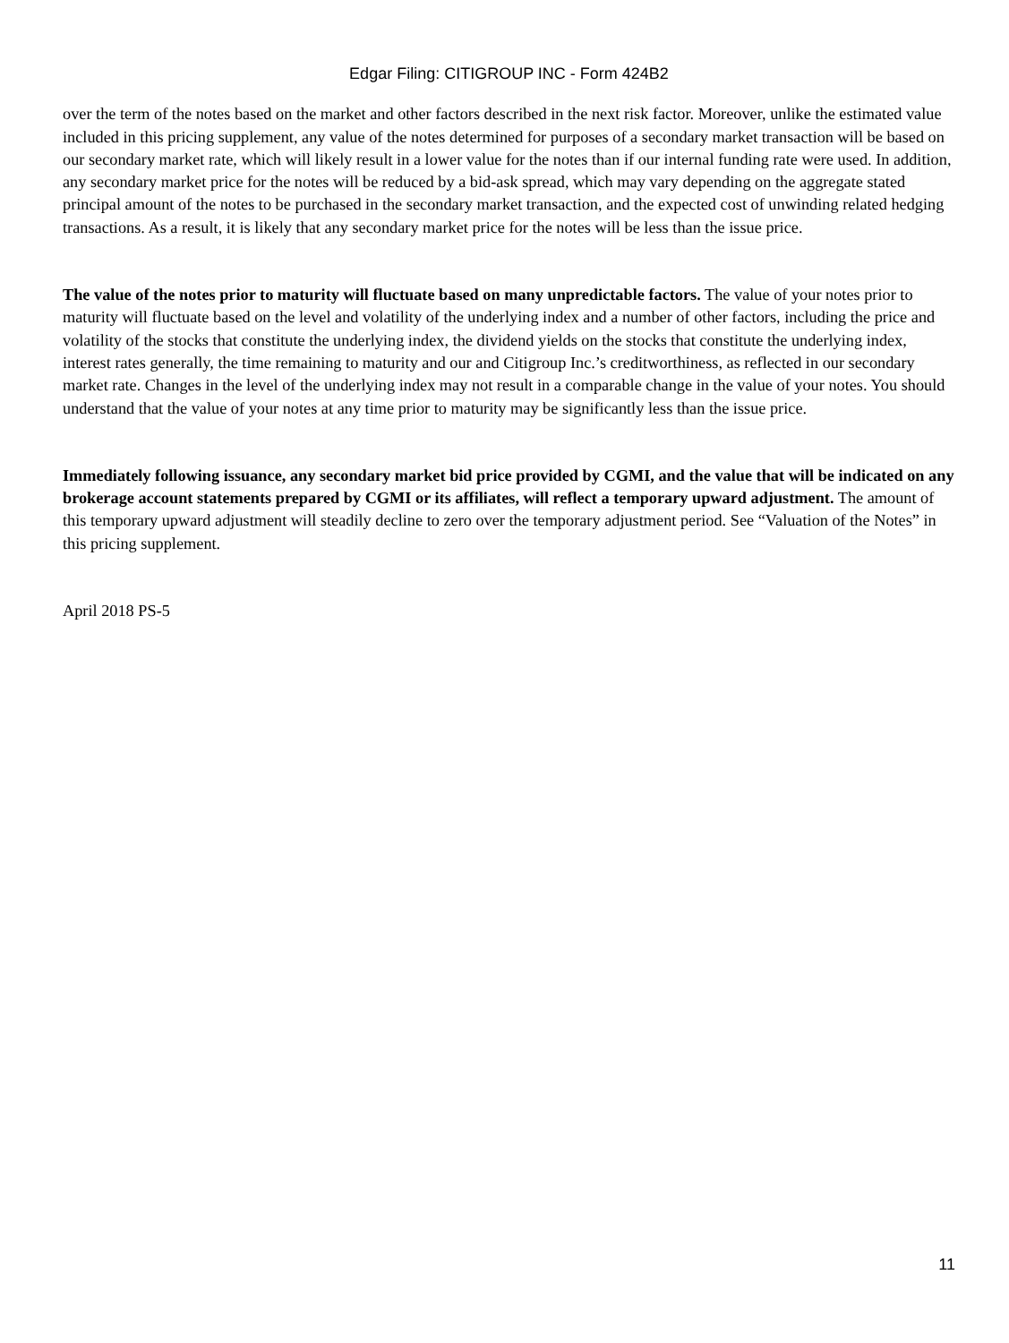Edgar Filing: CITIGROUP INC - Form 424B2
over the term of the notes based on the market and other factors described in the next risk factor. Moreover, unlike the estimated value included in this pricing supplement, any value of the notes determined for purposes of a secondary market transaction will be based on our secondary market rate, which will likely result in a lower value for the notes than if our internal funding rate were used. In addition, any secondary market price for the notes will be reduced by a bid-ask spread, which may vary depending on the aggregate stated principal amount of the notes to be purchased in the secondary market transaction, and the expected cost of unwinding related hedging transactions. As a result, it is likely that any secondary market price for the notes will be less than the issue price.
The value of the notes prior to maturity will fluctuate based on many unpredictable factors. The value of your notes prior to maturity will fluctuate based on the level and volatility of the underlying index and a number of other factors, including the price and volatility of the stocks that constitute the underlying index, the dividend yields on the stocks that constitute the underlying index, interest rates generally, the time remaining to maturity and our and Citigroup Inc.’s creditworthiness, as reflected in our secondary market rate. Changes in the level of the underlying index may not result in a comparable change in the value of your notes. You should understand that the value of your notes at any time prior to maturity may be significantly less than the issue price.
Immediately following issuance, any secondary market bid price provided by CGMI, and the value that will be indicated on any brokerage account statements prepared by CGMI or its affiliates, will reflect a temporary upward adjustment. The amount of this temporary upward adjustment will steadily decline to zero over the temporary adjustment period. See “Valuation of the Notes” in this pricing supplement.
April 2018 PS-5
11